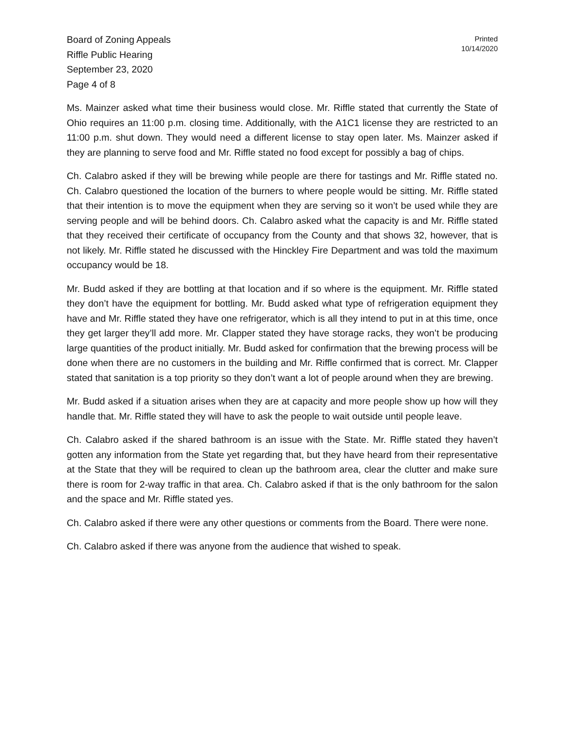Board of Zoning Appeals
Riffle Public Hearing
September 23, 2020
Page 4 of 8
Printed
10/14/2020
Ms. Mainzer asked what time their business would close. Mr. Riffle stated that currently the State of Ohio requires an 11:00 p.m. closing time. Additionally, with the A1C1 license they are restricted to an 11:00 p.m. shut down. They would need a different license to stay open later. Ms. Mainzer asked if they are planning to serve food and Mr. Riffle stated no food except for possibly a bag of chips.
Ch. Calabro asked if they will be brewing while people are there for tastings and Mr. Riffle stated no. Ch. Calabro questioned the location of the burners to where people would be sitting. Mr. Riffle stated that their intention is to move the equipment when they are serving so it won’t be used while they are serving people and will be behind doors. Ch. Calabro asked what the capacity is and Mr. Riffle stated that they received their certificate of occupancy from the County and that shows 32, however, that is not likely. Mr. Riffle stated he discussed with the Hinckley Fire Department and was told the maximum occupancy would be 18.
Mr. Budd asked if they are bottling at that location and if so where is the equipment. Mr. Riffle stated they don’t have the equipment for bottling. Mr. Budd asked what type of refrigeration equipment they have and Mr. Riffle stated they have one refrigerator, which is all they intend to put in at this time, once they get larger they’ll add more. Mr. Clapper stated they have storage racks, they won’t be producing large quantities of the product initially. Mr. Budd asked for confirmation that the brewing process will be done when there are no customers in the building and Mr. Riffle confirmed that is correct. Mr. Clapper stated that sanitation is a top priority so they don’t want a lot of people around when they are brewing.
Mr. Budd asked if a situation arises when they are at capacity and more people show up how will they handle that. Mr. Riffle stated they will have to ask the people to wait outside until people leave.
Ch. Calabro asked if the shared bathroom is an issue with the State. Mr. Riffle stated they haven’t gotten any information from the State yet regarding that, but they have heard from their representative at the State that they will be required to clean up the bathroom area, clear the clutter and make sure there is room for 2-way traffic in that area. Ch. Calabro asked if that is the only bathroom for the salon and the space and Mr. Riffle stated yes.
Ch. Calabro asked if there were any other questions or comments from the Board. There were none.
Ch. Calabro asked if there was anyone from the audience that wished to speak.